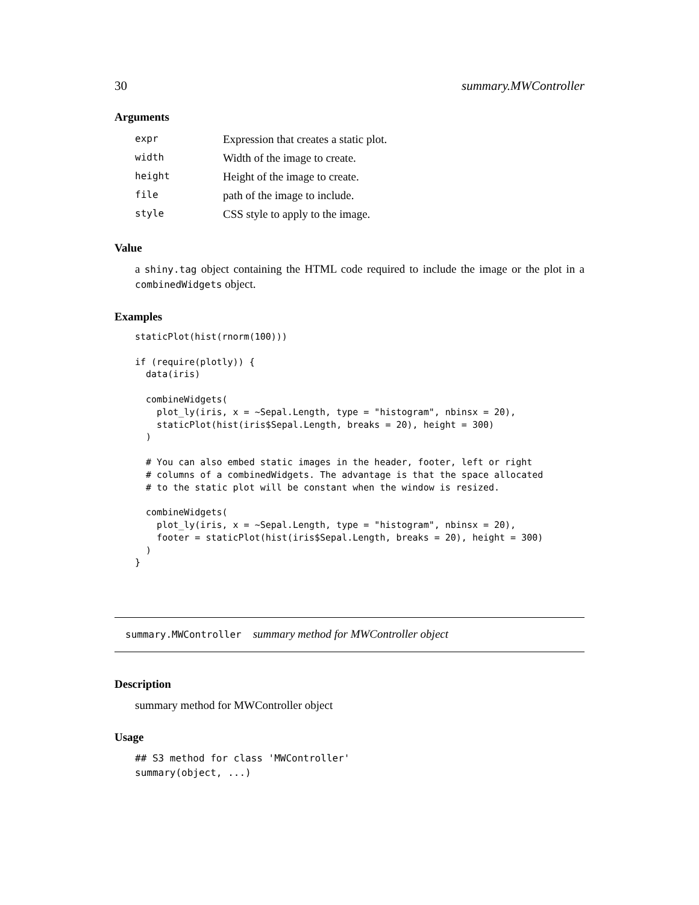30 summary.MWController
Arguments
| expr | Expression that creates a static plot. |
| width | Width of the image to create. |
| height | Height of the image to create. |
| file | path of the image to include. |
| style | CSS style to apply to the image. |
Value
a shiny.tag object containing the HTML code required to include the image or the plot in a combinedWidgets object.
Examples
staticPlot(hist(rnorm(100)))

if (require(plotly)) {
  data(iris)

  combineWidgets(
    plot_ly(iris, x = ~Sepal.Length, type = "histogram", nbinsx = 20),
    staticPlot(hist(iris$Sepal.Length, breaks = 20), height = 300)
  )

  # You can also embed static images in the header, footer, left or right
  # columns of a combinedWidgets. The advantage is that the space allocated
  # to the static plot will be constant when the window is resized.

  combineWidgets(
    plot_ly(iris, x = ~Sepal.Length, type = "histogram", nbinsx = 20),
    footer = staticPlot(hist(iris$Sepal.Length, breaks = 20), height = 300)
  )
}
summary.MWController summary method for MWController object
Description
summary method for MWController object
Usage
## S3 method for class 'MWController'
summary(object, ...)